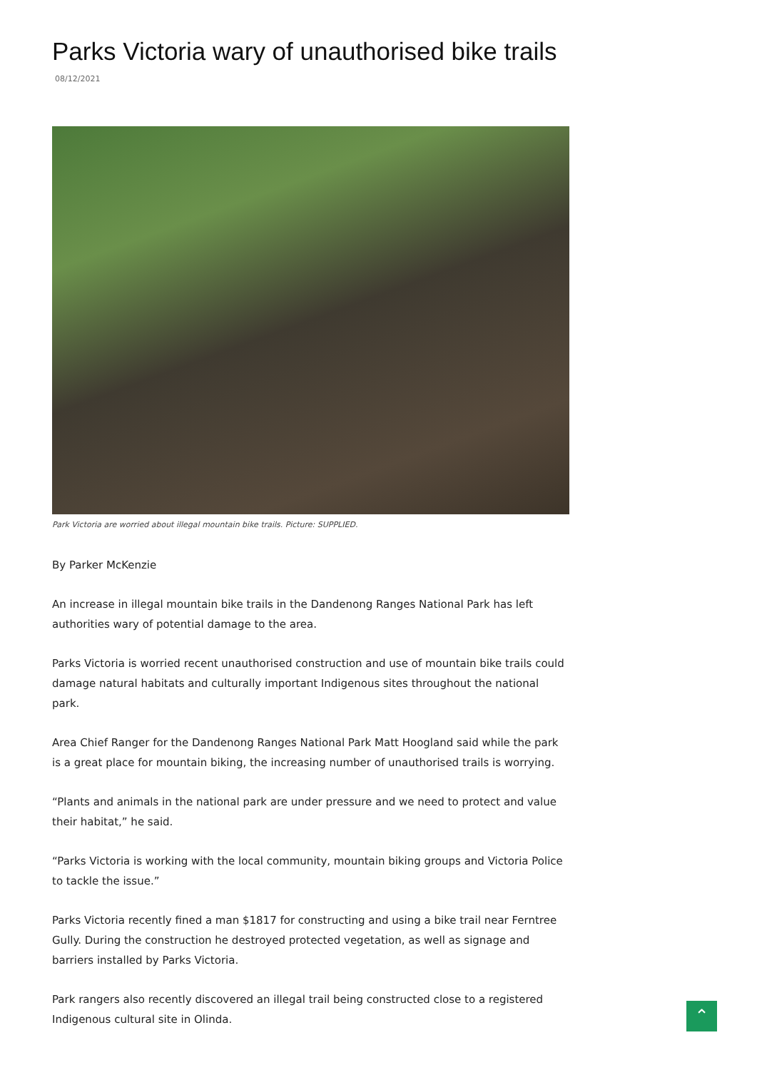Parks Victoria wary of unauthorised bike trails
08/12/2021
Park Victoria are worried about illegal mountain bike trails. Picture: SUPPLIED.
By Parker McKenzie
An increase in illegal mountain bike trails in the Dandenong Ranges National Park has left authorities wary of potential damage to the area.
Parks Victoria is worried recent unauthorised construction and use of mountain bike trails could damage natural habitats and culturally important Indigenous sites throughout the national park.
Area Chief Ranger for the Dandenong Ranges National Park Matt Hoogland said while the park is a great place for mountain biking, the increasing number of unauthorised trails is worrying.
“Plants and animals in the national park are under pressure and we need to protect and value their habitat,” he said.
“Parks Victoria is working with the local community, mountain biking groups and Victoria Police to tackle the issue.”
Parks Victoria recently fined a man $1817 for constructing and using a bike trail near Ferntree Gully. During the construction he destroyed protected vegetation, as well as signage and barriers installed by Parks Victoria.
Park rangers also recently discovered an illegal trail being constructed close to a registered Indigenous cultural site in Olinda.
⌃